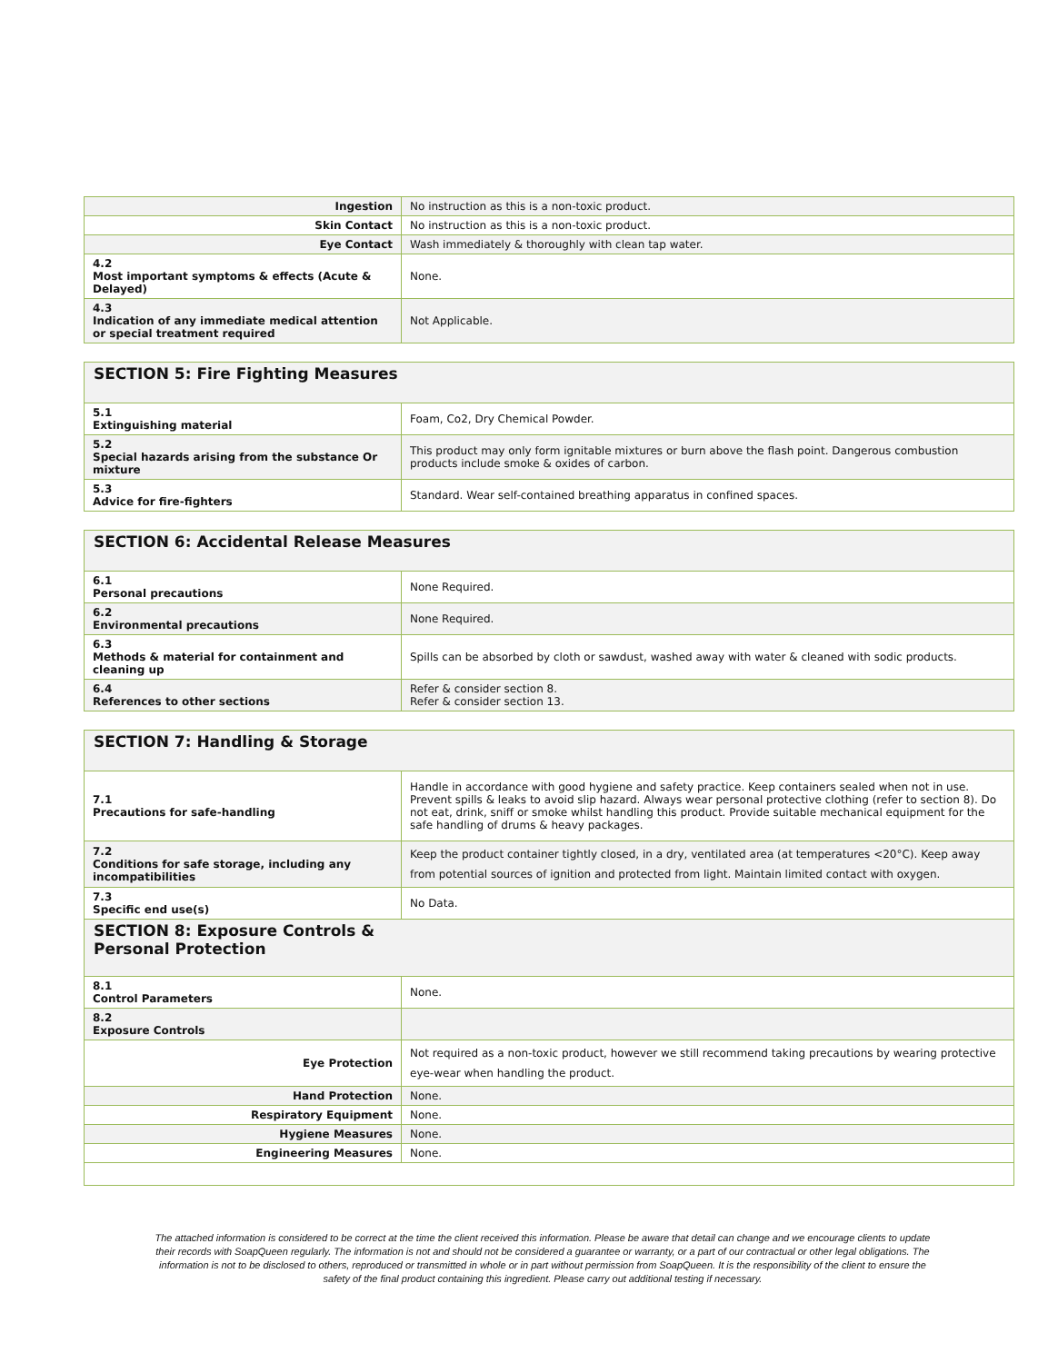| Ingestion | No instruction as this is a non-toxic product. |
| Skin Contact | No instruction as this is a non-toxic product. |
| Eye Contact | Wash immediately & thoroughly with clean tap water. |
| 4.2 Most important symptoms & effects (Acute & Delayed) | None. |
| 4.3 Indication of any immediate medical attention or special treatment required | Not Applicable. |
| SECTION 5: Fire Fighting Measures | |
| 5.1 Extinguishing material | Foam, Co2, Dry Chemical Powder. |
| 5.2 Special hazards arising from the substance Or mixture | This product may only form ignitable mixtures or burn above the flash point. Dangerous combustion products include smoke & oxides of carbon. |
| 5.3 Advice for fire-fighters | Standard. Wear self-contained breathing apparatus in confined spaces. |
| SECTION 6: Accidental Release Measures | |
| 6.1 Personal precautions | None Required. |
| 6.2 Environmental precautions | None Required. |
| 6.3 Methods & material for containment and cleaning up | Spills can be absorbed by cloth or sawdust, washed away with water & cleaned with sodic products. |
| 6.4 References to other sections | Refer & consider section 8. Refer & consider section 13. |
| SECTION 7: Handling & Storage | |
| 7.1 Precautions for safe-handling | Handle in accordance with good hygiene and safety practice. Keep containers sealed when not in use. Prevent spills & leaks to avoid slip hazard. Always wear personal protective clothing (refer to section 8). Do not eat, drink, sniff or smoke whilst handling this product. Provide suitable mechanical equipment for the safe handling of drums & heavy packages. |
| 7.2 Conditions for safe storage, including any incompatibilities | Keep the product container tightly closed, in a dry, ventilated area (at temperatures <20°C). Keep away from potential sources of ignition and protected from light. Maintain limited contact with oxygen. |
| 7.3 Specific end use(s) | No Data. |
| SECTION 8: Exposure Controls & Personal Protection | |
| 8.1 Control Parameters | None. |
| 8.2 Exposure Controls | |
| Eye Protection | Not required as a non-toxic product, however we still recommend taking precautions by wearing protective eye-wear when handling the product. |
| Hand Protection | None. |
| Respiratory Equipment | None. |
| Hygiene Measures | None. |
| Engineering Measures | None. |
The attached information is considered to be correct at the time the client received this information. Please be aware that detail can change and we encourage clients to update their records with SoapQueen regularly. The information is not and should not be considered a guarantee or warranty, or a part of our contractual or other legal obligations. The information is not to be disclosed to others, reproduced or transmitted in whole or in part without permission from SoapQueen. It is the responsibility of the client to ensure the safety of the final product containing this ingredient. Please carry out additional testing if necessary.